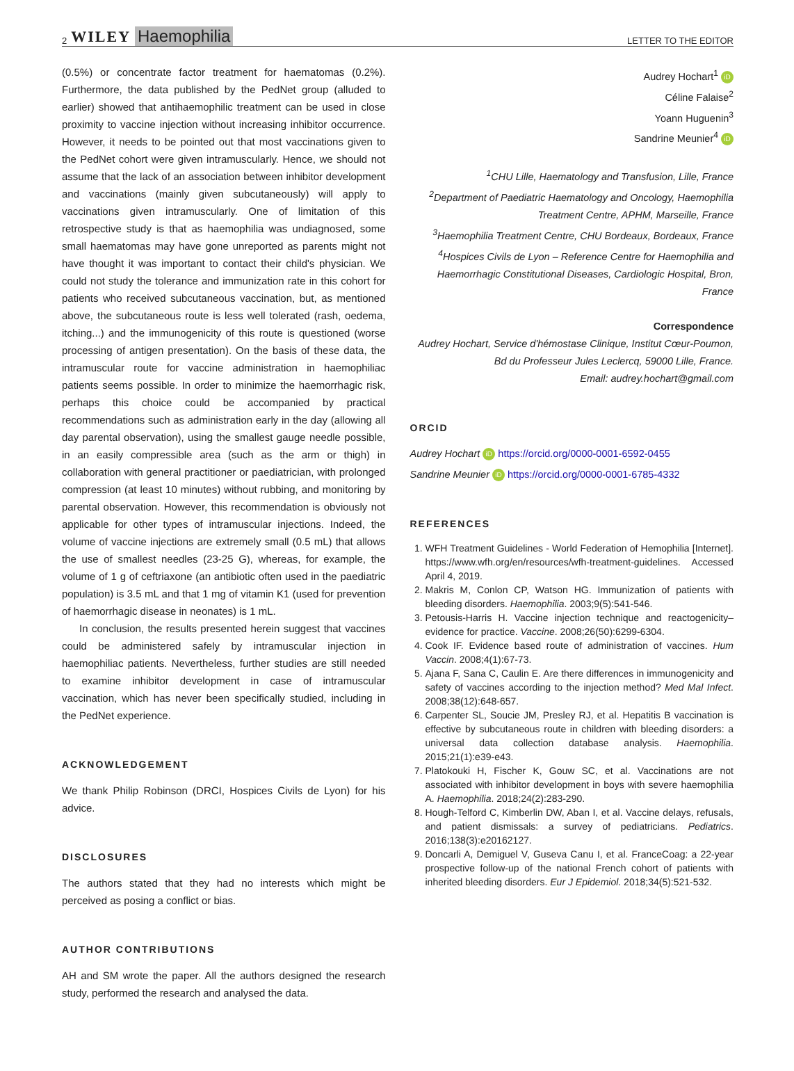2 WILEY Haemophilia
LETTER TO THE EDITOR
(0.5%) or concentrate factor treatment for haematomas (0.2%). Furthermore, the data published by the PedNet group (alluded to earlier) showed that antihaemophilic treatment can be used in close proximity to vaccine injection without increasing inhibitor occurrence. However, it needs to be pointed out that most vaccinations given to the PedNet cohort were given intramuscularly. Hence, we should not assume that the lack of an association between inhibitor development and vaccinations (mainly given subcutaneously) will apply to vaccinations given intramuscularly. One of limitation of this retrospective study is that as haemophilia was undiagnosed, some small haematomas may have gone unreported as parents might not have thought it was important to contact their child's physician. We could not study the tolerance and immunization rate in this cohort for patients who received subcutaneous vaccination, but, as mentioned above, the subcutaneous route is less well tolerated (rash, oedema, itching...) and the immunogenicity of this route is questioned (worse processing of antigen presentation). On the basis of these data, the intramuscular route for vaccine administration in haemophiliac patients seems possible. In order to minimize the haemorrhagic risk, perhaps this choice could be accompanied by practical recommendations such as administration early in the day (allowing all day parental observation), using the smallest gauge needle possible, in an easily compressible area (such as the arm or thigh) in collaboration with general practitioner or paediatrician, with prolonged compression (at least 10 minutes) without rubbing, and monitoring by parental observation. However, this recommendation is obviously not applicable for other types of intramuscular injections. Indeed, the volume of vaccine injections are extremely small (0.5 mL) that allows the use of smallest needles (23-25 G), whereas, for example, the volume of 1 g of ceftriaxone (an antibiotic often used in the paediatric population) is 3.5 mL and that 1 mg of vitamin K1 (used for prevention of haemorrhagic disease in neonates) is 1 mL.
In conclusion, the results presented herein suggest that vaccines could be administered safely by intramuscular injection in haemophiliac patients. Nevertheless, further studies are still needed to examine inhibitor development in case of intramuscular vaccination, which has never been specifically studied, including in the PedNet experience.
ACKNOWLEDGEMENT
We thank Philip Robinson (DRCI, Hospices Civils de Lyon) for his advice.
DISCLOSURES
The authors stated that they had no interests which might be perceived as posing a conflict or bias.
AUTHOR CONTRIBUTIONS
AH and SM wrote the paper. All the authors designed the research study, performed the research and analysed the data.
Audrey Hochart<sup>1</sup> iD
Céline Falaise<sup>2</sup>
Yoann Huguenin<sup>3</sup>
Sandrine Meunier<sup>4</sup> iD
<sup>1</sup> CHU Lille, Haematology and Transfusion, Lille, France
<sup>2</sup> Department of Paediatric Haematology and Oncology, Haemophilia Treatment Centre, APHM, Marseille, France
<sup>3</sup> Haemophilia Treatment Centre, CHU Bordeaux, Bordeaux, France
<sup>4</sup> Hospices Civils de Lyon – Reference Centre for Haemophilia and Haemorrhagic Constitutional Diseases, Cardiologic Hospital, Bron, France
Correspondence
Audrey Hochart, Service d'hémostase Clinique, Institut Cœur-Poumon, Bd du Professeur Jules Leclercq, 59000 Lille, France.
Email: audrey.hochart@gmail.com
ORCID
Audrey Hochart iD https://orcid.org/0000-0001-6592-0455
Sandrine Meunier iD https://orcid.org/0000-0001-6785-4332
REFERENCES
1. WFH Treatment Guidelines - World Federation of Hemophilia [Internet]. https://www.wfh.org/en/resources/wfh-treatment-guidelines. Accessed April 4, 2019.
2. Makris M, Conlon CP, Watson HG. Immunization of patients with bleeding disorders. Haemophilia. 2003;9(5):541-546.
3. Petousis-Harris H. Vaccine injection technique and reactogenicity–evidence for practice. Vaccine. 2008;26(50):6299-6304.
4. Cook IF. Evidence based route of administration of vaccines. Hum Vaccin. 2008;4(1):67-73.
5. Ajana F, Sana C, Caulin E. Are there differences in immunogenicity and safety of vaccines according to the injection method? Med Mal Infect. 2008;38(12):648-657.
6. Carpenter SL, Soucie JM, Presley RJ, et al. Hepatitis B vaccination is effective by subcutaneous route in children with bleeding disorders: a universal data collection database analysis. Haemophilia. 2015;21(1):e39-e43.
7. Platokouki H, Fischer K, Gouw SC, et al. Vaccinations are not associated with inhibitor development in boys with severe haemophilia A. Haemophilia. 2018;24(2):283-290.
8. Hough-Telford C, Kimberlin DW, Aban I, et al. Vaccine delays, refusals, and patient dismissals: a survey of pediatricians. Pediatrics. 2016;138(3):e20162127.
9. Doncarli A, Demiguel V, Guseva Canu I, et al. FranceCoag: a 22-year prospective follow-up of the national French cohort of patients with inherited bleeding disorders. Eur J Epidemiol. 2018;34(5):521-532.